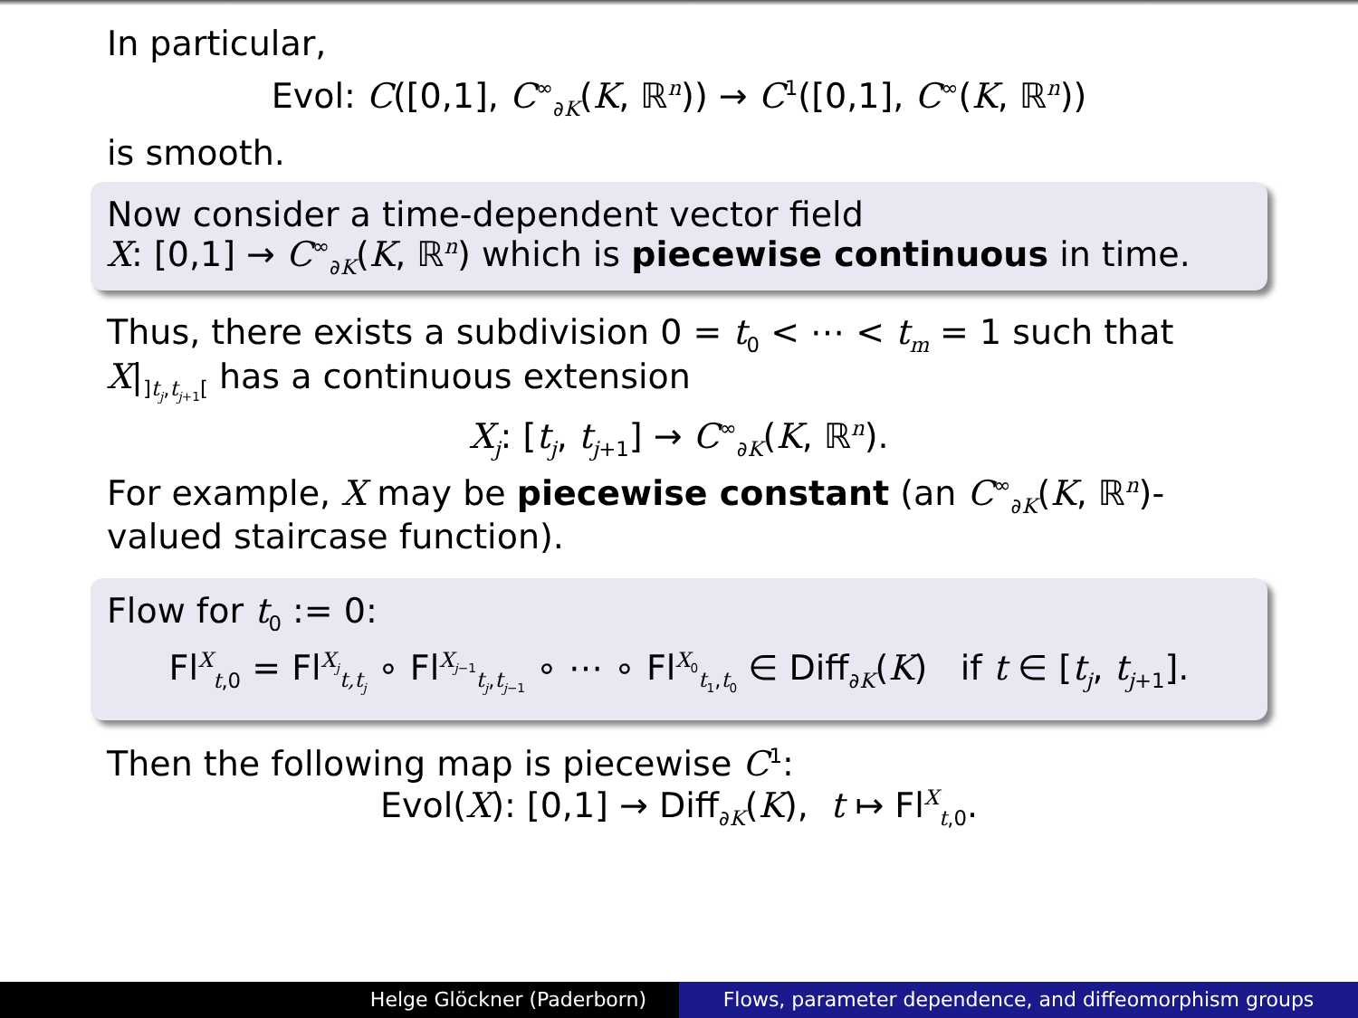In particular,
Evol: C([0,1], C<sup>∞</sup><sub>∂K</sub>(K, ℝ<sup>n</sup>)) → C<sup>1</sup>([0,1], C<sup>∞</sup>(K, ℝ<sup>n</sup>))
is smooth.
Now consider a time-dependent vector field
X: [0,1] → C<sup>∞</sup><sub>∂K</sub>(K, ℝ<sup>n</sup>) which is piecewise continuous in time.
Thus, there exists a subdivision 0 = t<sub>0</sub> < ⋯ < t<sub>m</sub> = 1 such that X|<sub>]t<sub>j</sub>,t<sub>j+1</sub>[</sub> has a continuous extension
X<sub>j</sub>: [t<sub>j</sub>, t<sub>j+1</sub>] → C<sup>∞</sup><sub>∂K</sub>(K, ℝ<sup>n</sup>).
For example, X may be piecewise constant (an C<sup>∞</sup><sub>∂K</sub>(K, ℝ<sup>n</sup>)-valued staircase function).
Flow for t<sub>0</sub> := 0:
Fl<sup>X</sup><sub>t,0</sub> = Fl<sup>X<sub>j</sub></sup><sub>t,t<sub>j</sub></sub> ∘ Fl<sup>X<sub>j−1</sub></sup><sub>t<sub>j</sub>,t<sub>j−1</sub></sub> ∘ ⋯ ∘ Fl<sup>X<sub>0</sub></sup><sub>t<sub>1</sub>,t<sub>0</sub></sub> ∈ Diff<sub>∂K</sub>(K) if t ∈ [t<sub>j</sub>, t<sub>j+1</sub>].
Then the following map is piecewise C<sup>1</sup>:
Evol(X): [0,1] → Diff<sub>∂K</sub>(K), t ↦ Fl<sup>X</sup><sub>t,0</sub>.
Helge Glöckner (Paderborn) Flows, parameter dependence, and diffeomorphism groups